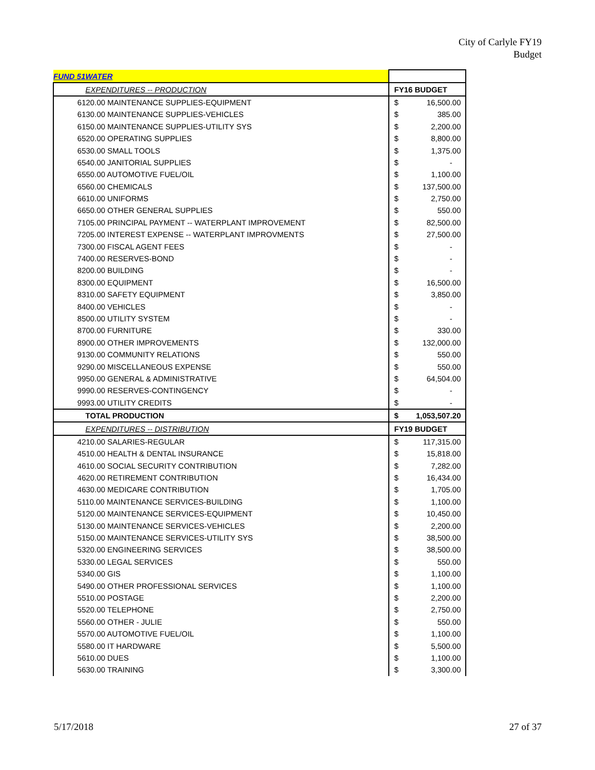City of Carlyle FY19
Budget
| FUND 51 | WATER | | |
| | EXPENDITURES -- PRODUCTION | FY16 BUDGET | |
| 6120.00 MAINTENANCE SUPPLIES-EQUIPMENT | | $ | 16,500.00 |
| 6130.00 MAINTENANCE SUPPLIES-VEHICLES | | $ | 385.00 |
| 6150.00 MAINTENANCE SUPPLIES-UTILITY SYS | | $ | 2,200.00 |
| 6520.00 OPERATING SUPPLIES | | $ | 8,800.00 |
| 6530.00 SMALL TOOLS | | $ | 1,375.00 |
| 6540.00 JANITORIAL SUPPLIES | | $ | - |
| 6550.00 AUTOMOTIVE FUEL/OIL | | $ | 1,100.00 |
| 6560.00 CHEMICALS | | $ | 137,500.00 |
| 6610.00 UNIFORMS | | $ | 2,750.00 |
| 6650.00 OTHER GENERAL SUPPLIES | | $ | 550.00 |
| 7105.00 PRINCIPAL PAYMENT -- WATERPLANT IMPROVEMENT | | $ | 82,500.00 |
| 7205.00 INTEREST EXPENSE -- WATERPLANT IMPROVMENTS | | $ | 27,500.00 |
| 7300.00 FISCAL AGENT FEES | | $ | - |
| 7400.00 RESERVES-BOND | | $ | - |
| 8200.00 BUILDING | | $ | - |
| 8300.00 EQUIPMENT | | $ | 16,500.00 |
| 8310.00 SAFETY EQUIPMENT | | $ | 3,850.00 |
| 8400.00 VEHICLES | | $ | - |
| 8500.00 UTILITY SYSTEM | | $ | - |
| 8700.00 FURNITURE | | $ | 330.00 |
| 8900.00 OTHER IMPROVEMENTS | | $ | 132,000.00 |
| 9130.00 COMMUNITY RELATIONS | | $ | 550.00 |
| 9290.00 MISCELLANEOUS EXPENSE | | $ | 550.00 |
| 9950.00 GENERAL & ADMINISTRATIVE | | $ | 64,504.00 |
| 9990.00 RESERVES-CONTINGENCY | | $ | - |
| 9993.00 UTILITY CREDITS | | $ | - |
| | TOTAL PRODUCTION | $ | 1,053,507.20 |
| | EXPENDITURES -- DISTRIBUTION | FY19 BUDGET | |
| 4210.00 SALARIES-REGULAR | | $ | 117,315.00 |
| 4510.00 HEALTH & DENTAL INSURANCE | | $ | 15,818.00 |
| 4610.00 SOCIAL SECURITY CONTRIBUTION | | $ | 7,282.00 |
| 4620.00 RETIREMENT CONTRIBUTION | | $ | 16,434.00 |
| 4630.00 MEDICARE CONTRIBUTION | | $ | 1,705.00 |
| 5110.00 MAINTENANCE SERVICES-BUILDING | | $ | 1,100.00 |
| 5120.00 MAINTENANCE SERVICES-EQUIPMENT | | $ | 10,450.00 |
| 5130.00 MAINTENANCE SERVICES-VEHICLES | | $ | 2,200.00 |
| 5150.00 MAINTENANCE SERVICES-UTILITY SYS | | $ | 38,500.00 |
| 5320.00 ENGINEERING SERVICES | | $ | 38,500.00 |
| 5330.00 LEGAL SERVICES | | $ | 550.00 |
| 5340.00 GIS | | $ | 1,100.00 |
| 5490.00 OTHER PROFESSIONAL SERVICES | | $ | 1,100.00 |
| 5510.00 POSTAGE | | $ | 2,200.00 |
| 5520.00 TELEPHONE | | $ | 2,750.00 |
| 5560.00 OTHER - JULIE | | $ | 550.00 |
| 5570.00 AUTOMOTIVE FUEL/OIL | | $ | 1,100.00 |
| 5580.00 IT HARDWARE | | $ | 5,500.00 |
| 5610.00 DUES | | $ | 1,100.00 |
| 5630.00 TRAINING | | $ | 3,300.00 |
5/17/2018 27 of 37